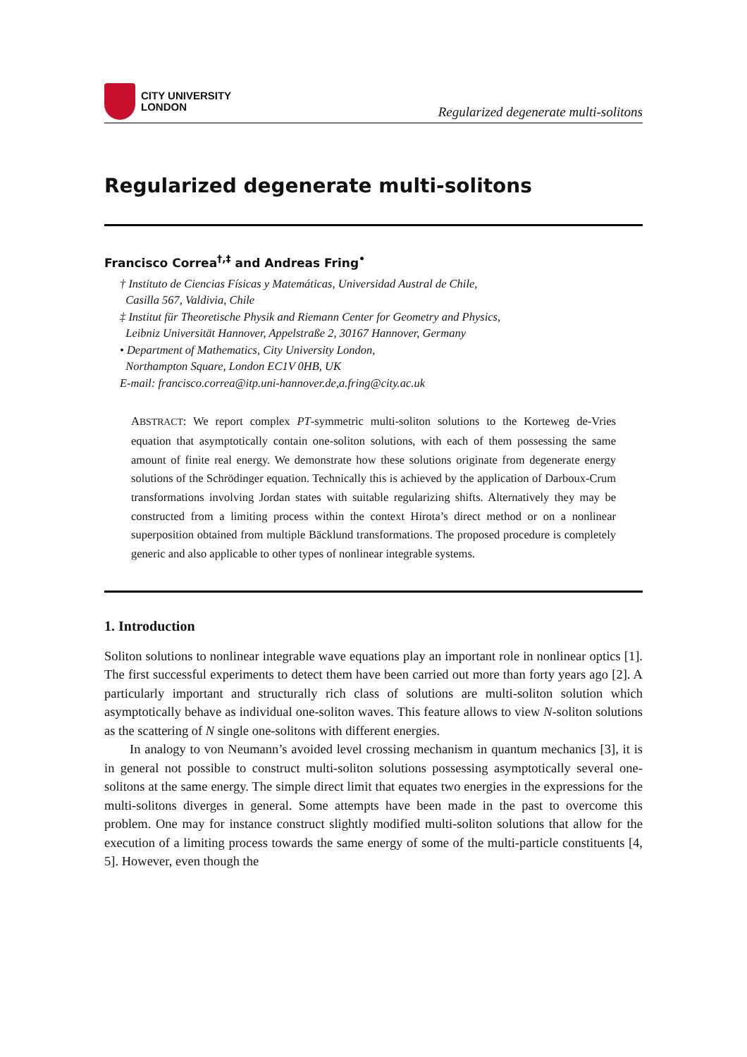CITY UNIVERSITY
LONDON
Regularized degenerate multi-solitons
Regularized degenerate multi-solitons
Francisco Correa<sup>†,‡</sup> and Andreas Fring<sup>•</sup>
† Instituto de Ciencias Físicas y Matemáticas, Universidad Austral de Chile,
Casilla 567, Valdivia, Chile
‡ Institut für Theoretische Physik and Riemann Center for Geometry and Physics,
Leibniz Universität Hannover, Appelstraße 2, 30167 Hannover, Germany
• Department of Mathematics, City University London,
Northampton Square, London EC1V 0HB, UK
E-mail: francisco.correa@itp.uni-hannover.de,a.fring@city.ac.uk
ABSTRACT: We report complex PT-symmetric multi-soliton solutions to the Korteweg de-Vries equation that asymptotically contain one-soliton solutions, with each of them possessing the same amount of finite real energy. We demonstrate how these solutions originate from degenerate energy solutions of the Schrödinger equation. Technically this is achieved by the application of Darboux-Crum transformations involving Jordan states with suitable regularizing shifts. Alternatively they may be constructed from a limiting process within the context Hirota’s direct method or on a nonlinear superposition obtained from multiple Bäcklund transformations. The proposed procedure is completely generic and also applicable to other types of nonlinear integrable systems.
1. Introduction
Soliton solutions to nonlinear integrable wave equations play an important role in nonlinear optics [1]. The first successful experiments to detect them have been carried out more than forty years ago [2]. A particularly important and structurally rich class of solutions are multi-soliton solution which asymptotically behave as individual one-soliton waves. This feature allows to view N-soliton solutions as the scattering of N single one-solitons with different energies.
In analogy to von Neumann’s avoided level crossing mechanism in quantum mechanics [3], it is in general not possible to construct multi-soliton solutions possessing asymptotically several one-solitons at the same energy. The simple direct limit that equates two energies in the expressions for the multi-solitons diverges in general. Some attempts have been made in the past to overcome this problem. One may for instance construct slightly modified multi-soliton solutions that allow for the execution of a limiting process towards the same energy of some of the multi-particle constituents [4, 5]. However, even though the